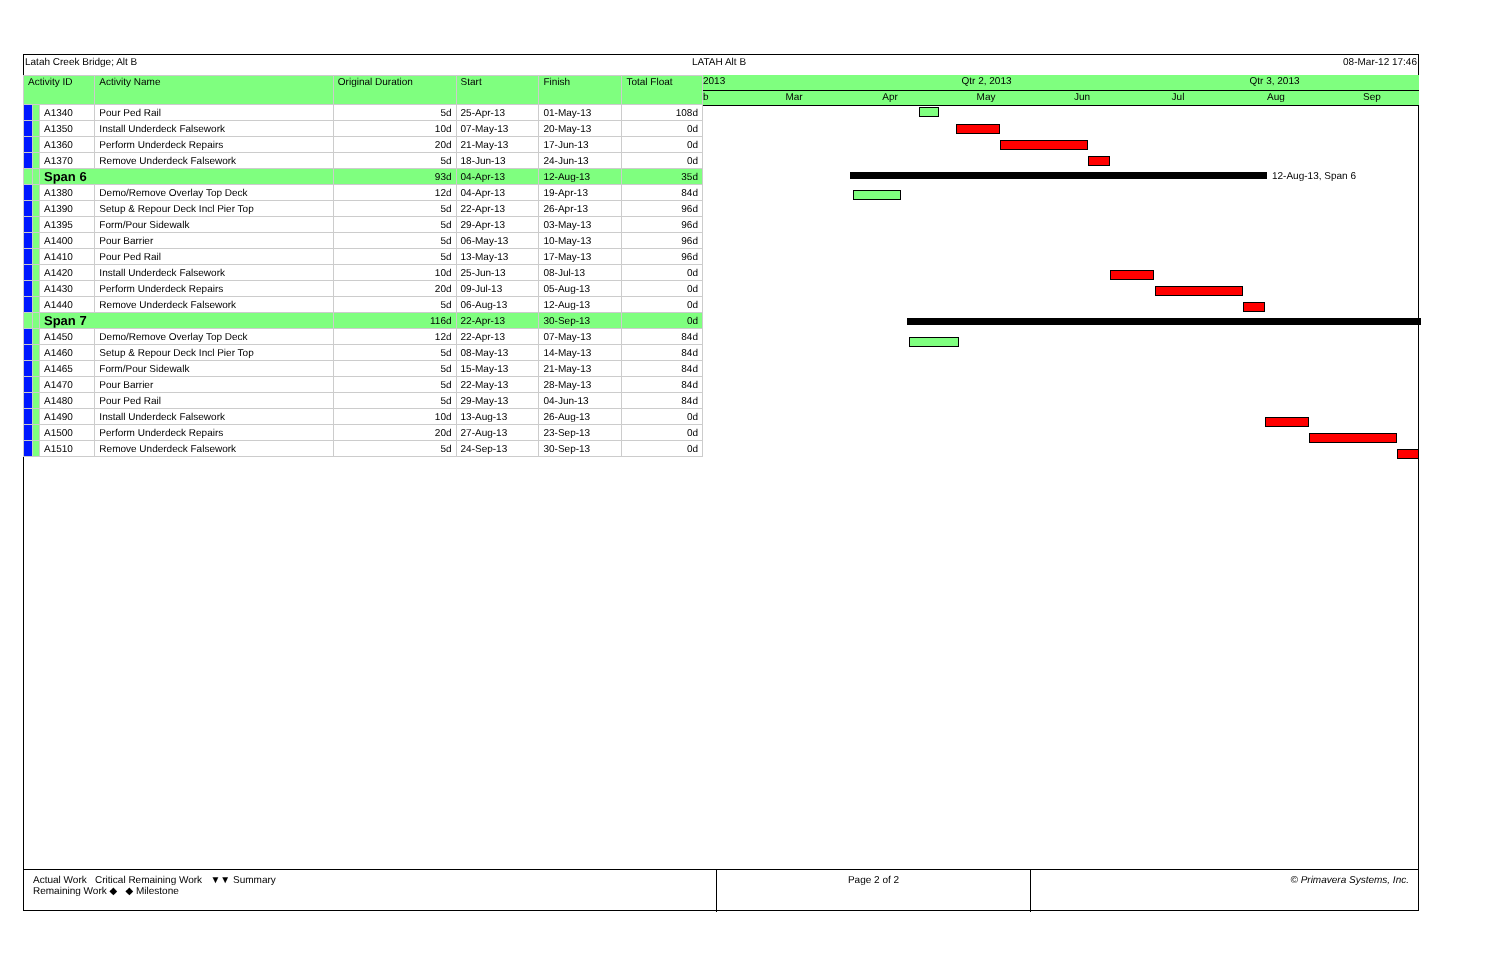Latah Creek Bridge; Alt B LATAH Alt B 08-Mar-12 17:46
| Activity ID | | | Activity Name | Original Duration | Start | Finish | Total Float |
| --- | --- | --- | --- | --- | --- | --- | --- |
| | | A1340 | Pour Ped Rail | 5d | 25-Apr-13 | 01-May-13 | 108d |
| | | A1350 | Install Underdeck Falsework | 10d | 07-May-13 | 20-May-13 | 0d |
| | | A1360 | Perform Underdeck Repairs | 20d | 21-May-13 | 17-Jun-13 | 0d |
| | | A1370 | Remove Underdeck Falsework | 5d | 18-Jun-13 | 24-Jun-13 | 0d |
| | | Span 6 | | 93d | 04-Apr-13 | 12-Aug-13 | 35d |
| | | A1380 | Demo/Remove Overlay Top Deck | 12d | 04-Apr-13 | 19-Apr-13 | 84d |
| | | A1390 | Setup & Repour Deck Incl Pier Top | 5d | 22-Apr-13 | 26-Apr-13 | 96d |
| | | A1395 | Form/Pour Sidewalk | 5d | 29-Apr-13 | 03-May-13 | 96d |
| | | A1400 | Pour Barrier | 5d | 06-May-13 | 10-May-13 | 96d |
| | | A1410 | Pour Ped Rail | 5d | 13-May-13 | 17-May-13 | 96d |
| | | A1420 | Install Underdeck Falsework | 10d | 25-Jun-13 | 08-Jul-13 | 0d |
| | | A1430 | Perform Underdeck Repairs | 20d | 09-Jul-13 | 05-Aug-13 | 0d |
| | | A1440 | Remove Underdeck Falsework | 5d | 06-Aug-13 | 12-Aug-13 | 0d |
| | | Span 7 | | 116d | 22-Apr-13 | 30-Sep-13 | 0d |
| | | A1450 | Demo/Remove Overlay Top Deck | 12d | 22-Apr-13 | 07-May-13 | 84d |
| | | A1460 | Setup & Repour Deck Incl Pier Top | 5d | 08-May-13 | 14-May-13 | 84d |
| | | A1465 | Form/Pour Sidewalk | 5d | 15-May-13 | 21-May-13 | 84d |
| | | A1470 | Pour Barrier | 5d | 22-May-13 | 28-May-13 | 84d |
| | | A1480 | Pour Ped Rail | 5d | 29-May-13 | 04-Jun-13 | 84d |
| | | A1490 | Install Underdeck Falsework | 10d | 13-Aug-13 | 26-Aug-13 | 0d |
| | | A1500 | Perform Underdeck Repairs | 20d | 27-Aug-13 | 23-Sep-13 | 0d |
| | | A1510 | Remove Underdeck Falsework | 5d | 24-Sep-13 | 30-Sep-13 | 0d |
2013 Qtr 2, 2013 Qtr 3, 2013
b Mar Apr May Jun Jul Aug Sep
12-Aug-13, Span 6
Actual Work Critical Remaining Work ▼▼ Summary
Remaining Work ◆ ◆ Milestone
Page 2 of 2 © Primavera Systems, Inc.